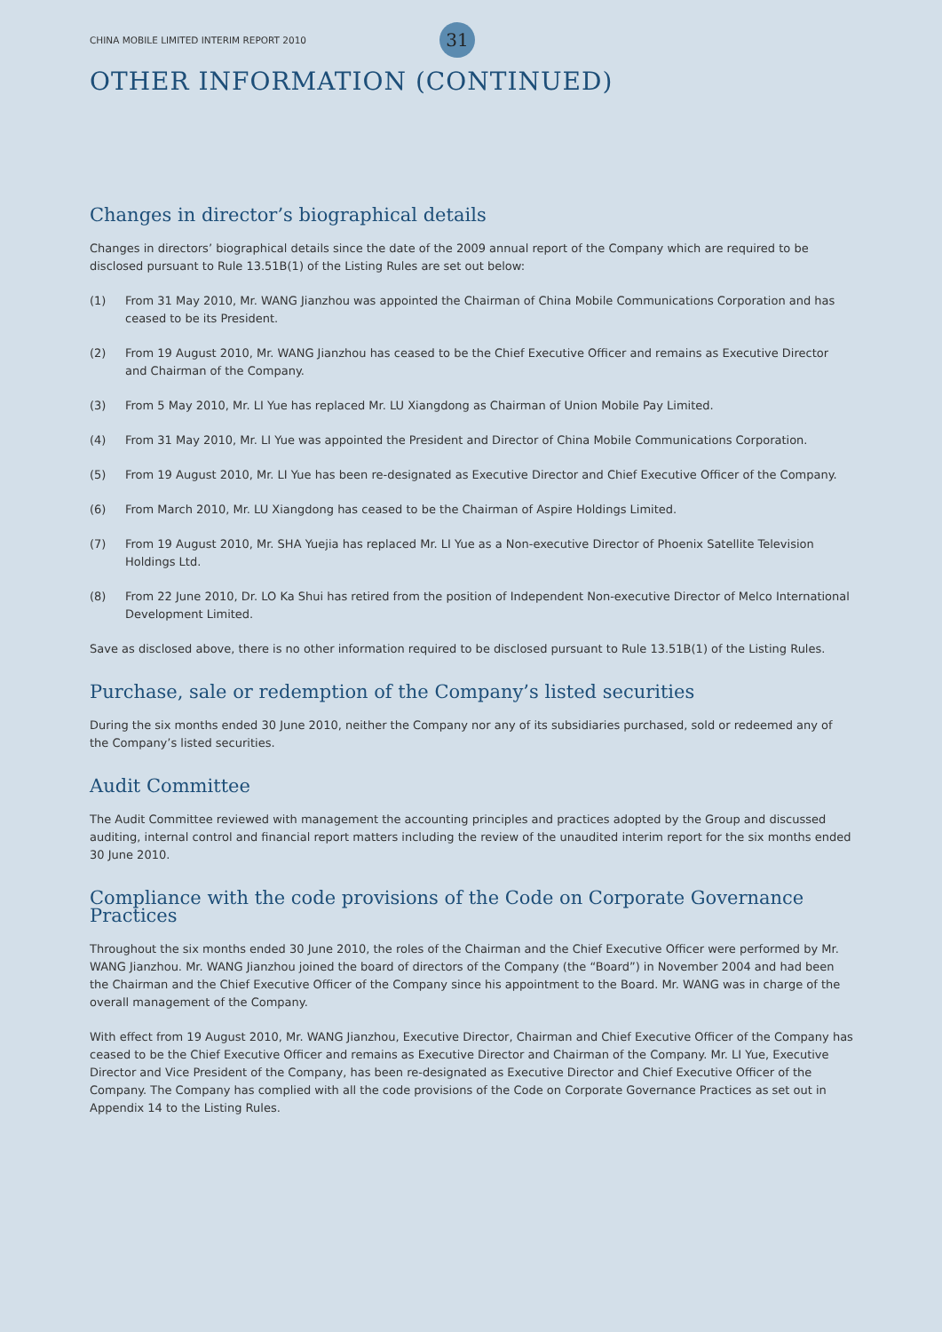CHINA MOBILE LIMITED INTERIM REPORT 2010 31
OTHER INFORMATION (CONTINUED)
Changes in director’s biographical details
Changes in directors’ biographical details since the date of the 2009 annual report of the Company which are required to be disclosed pursuant to Rule 13.51B(1) of the Listing Rules are set out below:
(1) From 31 May 2010, Mr. WANG Jianzhou was appointed the Chairman of China Mobile Communications Corporation and has ceased to be its President.
(2) From 19 August 2010, Mr. WANG Jianzhou has ceased to be the Chief Executive Officer and remains as Executive Director and Chairman of the Company.
(3) From 5 May 2010, Mr. LI Yue has replaced Mr. LU Xiangdong as Chairman of Union Mobile Pay Limited.
(4) From 31 May 2010, Mr. LI Yue was appointed the President and Director of China Mobile Communications Corporation.
(5) From 19 August 2010, Mr. LI Yue has been re-designated as Executive Director and Chief Executive Officer of the Company.
(6) From March 2010, Mr. LU Xiangdong has ceased to be the Chairman of Aspire Holdings Limited.
(7) From 19 August 2010, Mr. SHA Yuejia has replaced Mr. LI Yue as a Non-executive Director of Phoenix Satellite Television Holdings Ltd.
(8) From 22 June 2010, Dr. LO Ka Shui has retired from the position of Independent Non-executive Director of Melco International Development Limited.
Save as disclosed above, there is no other information required to be disclosed pursuant to Rule 13.51B(1) of the Listing Rules.
Purchase, sale or redemption of the Company’s listed securities
During the six months ended 30 June 2010, neither the Company nor any of its subsidiaries purchased, sold or redeemed any of the Company’s listed securities.
Audit Committee
The Audit Committee reviewed with management the accounting principles and practices adopted by the Group and discussed auditing, internal control and financial report matters including the review of the unaudited interim report for the six months ended 30 June 2010.
Compliance with the code provisions of the Code on Corporate Governance Practices
Throughout the six months ended 30 June 2010, the roles of the Chairman and the Chief Executive Officer were performed by Mr. WANG Jianzhou. Mr. WANG Jianzhou joined the board of directors of the Company (the “Board”) in November 2004 and had been the Chairman and the Chief Executive Officer of the Company since his appointment to the Board. Mr. WANG was in charge of the overall management of the Company.
With effect from 19 August 2010, Mr. WANG Jianzhou, Executive Director, Chairman and Chief Executive Officer of the Company has ceased to be the Chief Executive Officer and remains as Executive Director and Chairman of the Company. Mr. LI Yue, Executive Director and Vice President of the Company, has been re-designated as Executive Director and Chief Executive Officer of the Company. The Company has complied with all the code provisions of the Code on Corporate Governance Practices as set out in Appendix 14 to the Listing Rules.